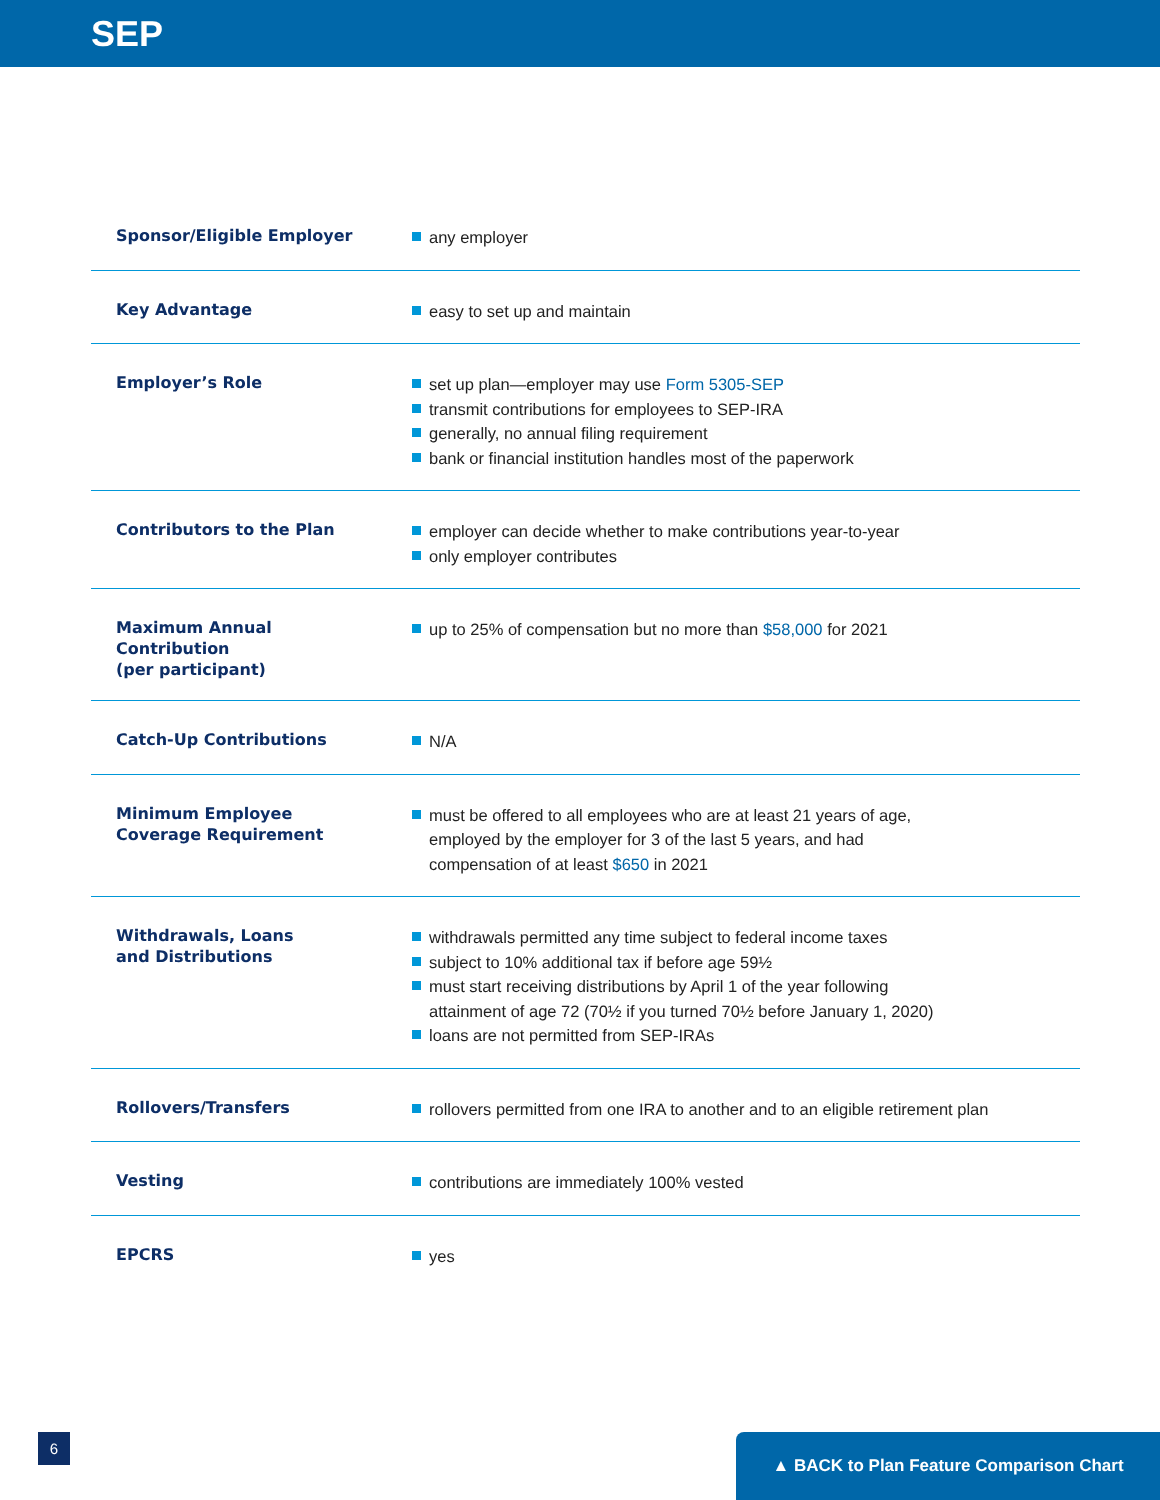SEP
| Sponsor/Eligible Employer | any employer |
| Key Advantage | easy to set up and maintain |
| Employer’s Role | set up plan—employer may use Form 5305-SEP transmit contributions for employees to SEP-IRA generally, no annual filing requirement bank or financial institution handles most of the paperwork |
| Contributors to the Plan | employer can decide whether to make contributions year-to-year only employer contributes |
| Maximum Annual Contribution (per participant) | up to 25% of compensation but no more than $58,000 for 2021 |
| Catch-Up Contributions | N/A |
| Minimum Employee Coverage Requirement | must be offered to all employees who are at least 21 years of age, employed by the employer for 3 of the last 5 years, and had compensation of at least $650 in 2021 |
| Withdrawals, Loans and Distributions | withdrawals permitted any time subject to federal income taxes subject to 10% additional tax if before age 59½ must start receiving distributions by April 1 of the year following attainment of age 72 (70½ if you turned 70½ before January 1, 2020) loans are not permitted from SEP-IRAs |
| Rollovers/Transfers | rollovers permitted from one IRA to another and to an eligible retirement plan |
| Vesting | contributions are immediately 100% vested |
| EPCRS | yes |
6 ▲ BACK to Plan Feature Comparison Chart